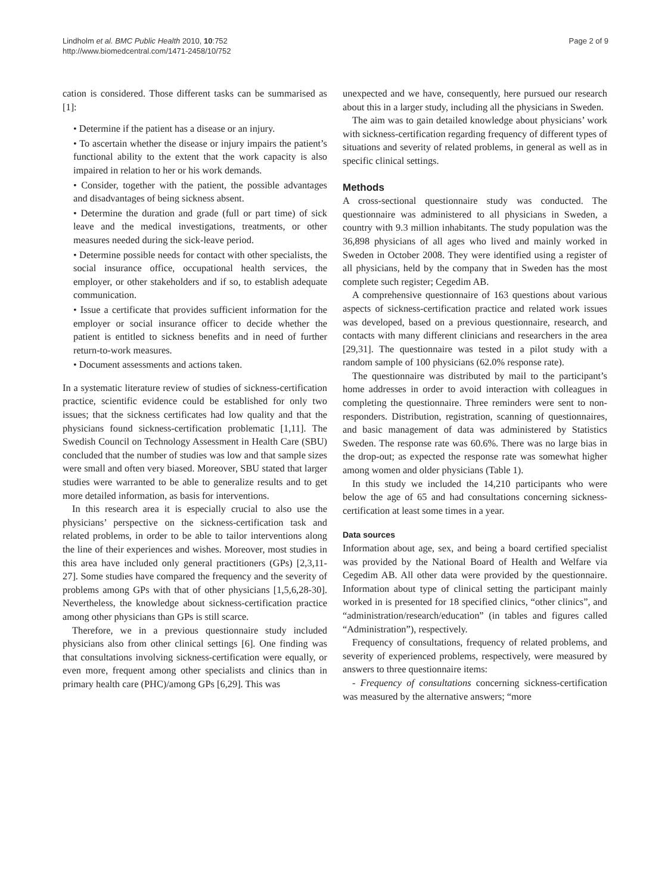Lindholm et al. BMC Public Health 2010, 10:752
http://www.biomedcentral.com/1471-2458/10/752
Page 2 of 9
cation is considered. Those different tasks can be summarised as [1]:
• Determine if the patient has a disease or an injury.
• To ascertain whether the disease or injury impairs the patient’s functional ability to the extent that the work capacity is also impaired in relation to her or his work demands.
• Consider, together with the patient, the possible advantages and disadvantages of being sickness absent.
• Determine the duration and grade (full or part time) of sick leave and the medical investigations, treatments, or other measures needed during the sick-leave period.
• Determine possible needs for contact with other specialists, the social insurance office, occupational health services, the employer, or other stakeholders and if so, to establish adequate communication.
• Issue a certificate that provides sufficient information for the employer or social insurance officer to decide whether the patient is entitled to sickness benefits and in need of further return-to-work measures.
• Document assessments and actions taken.
In a systematic literature review of studies of sickness-certification practice, scientific evidence could be established for only two issues; that the sickness certificates had low quality and that the physicians found sickness-certification problematic [1,11]. The Swedish Council on Technology Assessment in Health Care (SBU) concluded that the number of studies was low and that sample sizes were small and often very biased. Moreover, SBU stated that larger studies were warranted to be able to generalize results and to get more detailed information, as basis for interventions.
In this research area it is especially crucial to also use the physicians’ perspective on the sickness-certification task and related problems, in order to be able to tailor interventions along the line of their experiences and wishes. Moreover, most studies in this area have included only general practitioners (GPs) [2,3,11-27]. Some studies have compared the frequency and the severity of problems among GPs with that of other physicians [1,5,6,28-30]. Nevertheless, the knowledge about sickness-certification practice among other physicians than GPs is still scarce.
Therefore, we in a previous questionnaire study included physicians also from other clinical settings [6]. One finding was that consultations involving sickness-certification were equally, or even more, frequent among other specialists and clinics than in primary health care (PHC)/among GPs [6,29]. This was
unexpected and we have, consequently, here pursued our research about this in a larger study, including all the physicians in Sweden.
The aim was to gain detailed knowledge about physicians’ work with sickness-certification regarding frequency of different types of situations and severity of related problems, in general as well as in specific clinical settings.
Methods
A cross-sectional questionnaire study was conducted. The questionnaire was administered to all physicians in Sweden, a country with 9.3 million inhabitants. The study population was the 36,898 physicians of all ages who lived and mainly worked in Sweden in October 2008. They were identified using a register of all physicians, held by the company that in Sweden has the most complete such register; Cegedim AB.
A comprehensive questionnaire of 163 questions about various aspects of sickness-certification practice and related work issues was developed, based on a previous questionnaire, research, and contacts with many different clinicians and researchers in the area [29,31]. The questionnaire was tested in a pilot study with a random sample of 100 physicians (62.0% response rate).
The questionnaire was distributed by mail to the participant’s home addresses in order to avoid interaction with colleagues in completing the questionnaire. Three reminders were sent to non-responders. Distribution, registration, scanning of questionnaires, and basic management of data was administered by Statistics Sweden. The response rate was 60.6%. There was no large bias in the drop-out; as expected the response rate was somewhat higher among women and older physicians (Table 1).
In this study we included the 14,210 participants who were below the age of 65 and had consultations concerning sickness-certification at least some times in a year.
Data sources
Information about age, sex, and being a board certified specialist was provided by the National Board of Health and Welfare via Cegedim AB. All other data were provided by the questionnaire. Information about type of clinical setting the participant mainly worked in is presented for 18 specified clinics, “other clinics”, and “administration/research/education” (in tables and figures called “Administration”), respectively.
Frequency of consultations, frequency of related problems, and severity of experienced problems, respectively, were measured by answers to three questionnaire items:
- Frequency of consultations concerning sickness-certification was measured by the alternative answers; “more